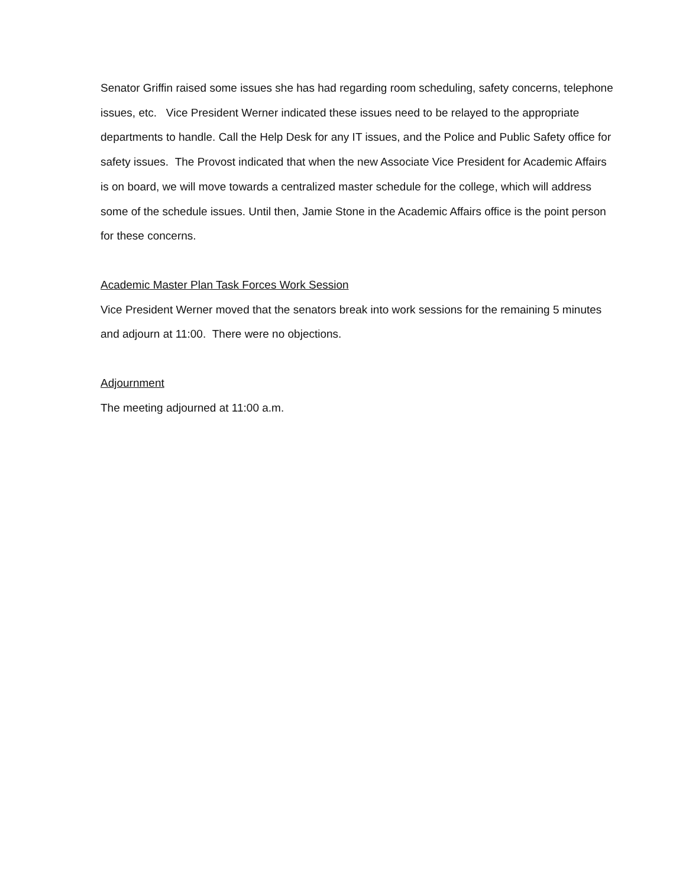Senator Griffin raised some issues she has had regarding room scheduling, safety concerns, telephone issues, etc. Vice President Werner indicated these issues need to be relayed to the appropriate departments to handle. Call the Help Desk for any IT issues, and the Police and Public Safety office for safety issues. The Provost indicated that when the new Associate Vice President for Academic Affairs is on board, we will move towards a centralized master schedule for the college, which will address some of the schedule issues. Until then, Jamie Stone in the Academic Affairs office is the point person for these concerns.
Academic Master Plan Task Forces Work Session
Vice President Werner moved that the senators break into work sessions for the remaining 5 minutes and adjourn at 11:00. There were no objections.
Adjournment
The meeting adjourned at 11:00 a.m.